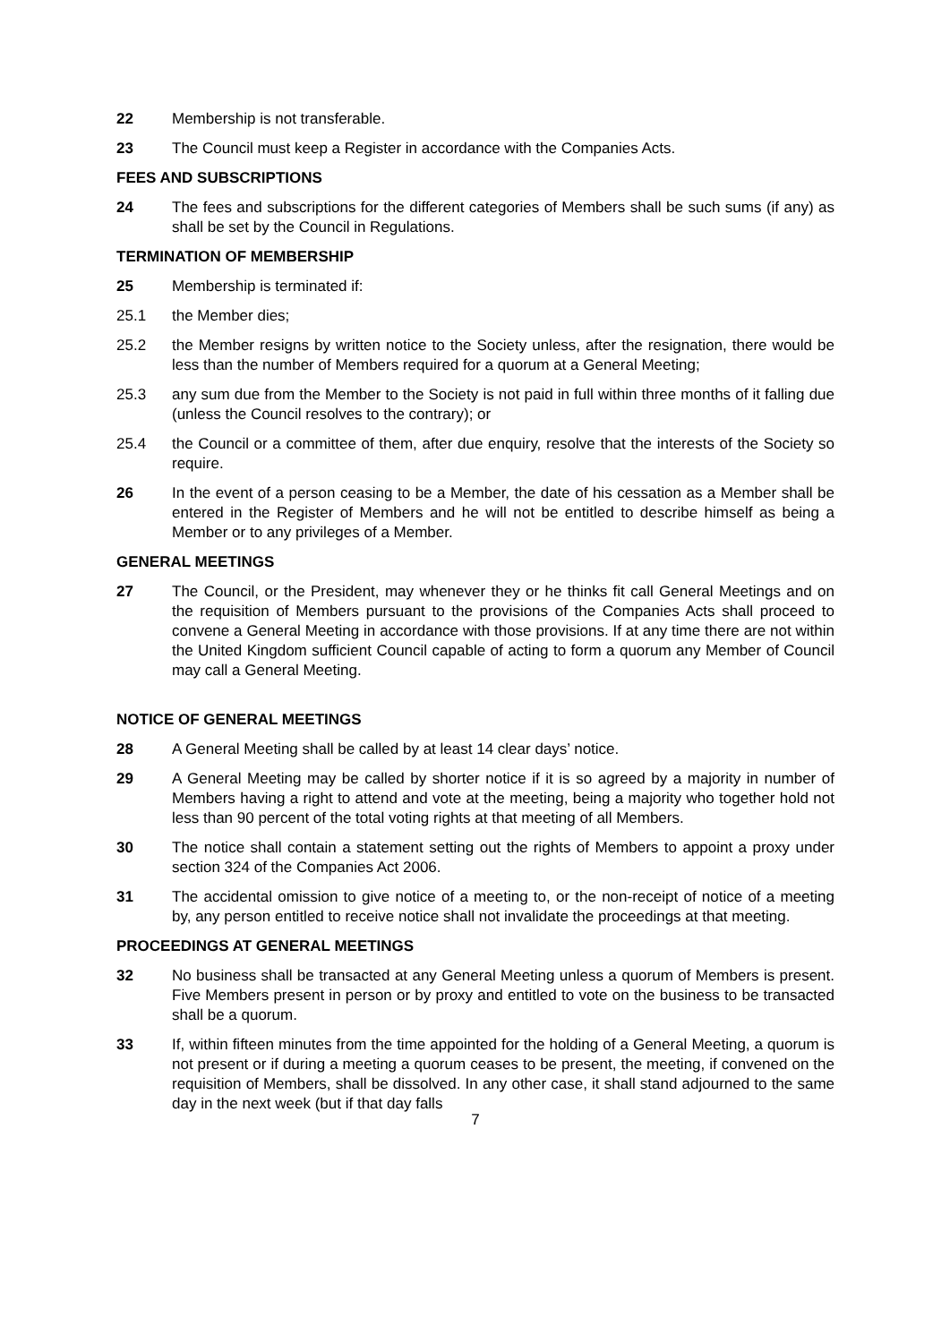22 Membership is not transferable.
23 The Council must keep a Register in accordance with the Companies Acts.
FEES AND SUBSCRIPTIONS
24 The fees and subscriptions for the different categories of Members shall be such sums (if any) as shall be set by the Council in Regulations.
TERMINATION OF MEMBERSHIP
25 Membership is terminated if:
25.1 the Member dies;
25.2 the Member resigns by written notice to the Society unless, after the resignation, there would be less than the number of Members required for a quorum at a General Meeting;
25.3 any sum due from the Member to the Society is not paid in full within three months of it falling due (unless the Council resolves to the contrary); or
25.4 the Council or a committee of them, after due enquiry, resolve that the interests of the Society so require.
26 In the event of a person ceasing to be a Member, the date of his cessation as a Member shall be entered in the Register of Members and he will not be entitled to describe himself as being a Member or to any privileges of a Member.
GENERAL MEETINGS
27 The Council, or the President, may whenever they or he thinks fit call General Meetings and on the requisition of Members pursuant to the provisions of the Companies Acts shall proceed to convene a General Meeting in accordance with those provisions. If at any time there are not within the United Kingdom sufficient Council capable of acting to form a quorum any Member of Council may call a General Meeting.
NOTICE OF GENERAL MEETINGS
28 A General Meeting shall be called by at least 14 clear days’ notice.
29 A General Meeting may be called by shorter notice if it is so agreed by a majority in number of Members having a right to attend and vote at the meeting, being a majority who together hold not less than 90 percent of the total voting rights at that meeting of all Members.
30 The notice shall contain a statement setting out the rights of Members to appoint a proxy under section 324 of the Companies Act 2006.
31 The accidental omission to give notice of a meeting to, or the non-receipt of notice of a meeting by, any person entitled to receive notice shall not invalidate the proceedings at that meeting.
PROCEEDINGS AT GENERAL MEETINGS
32 No business shall be transacted at any General Meeting unless a quorum of Members is present. Five Members present in person or by proxy and entitled to vote on the business to be transacted shall be a quorum.
33 If, within fifteen minutes from the time appointed for the holding of a General Meeting, a quorum is not present or if during a meeting a quorum ceases to be present, the meeting, if convened on the requisition of Members, shall be dissolved. In any other case, it shall stand adjourned to the same day in the next week (but if that day falls
7